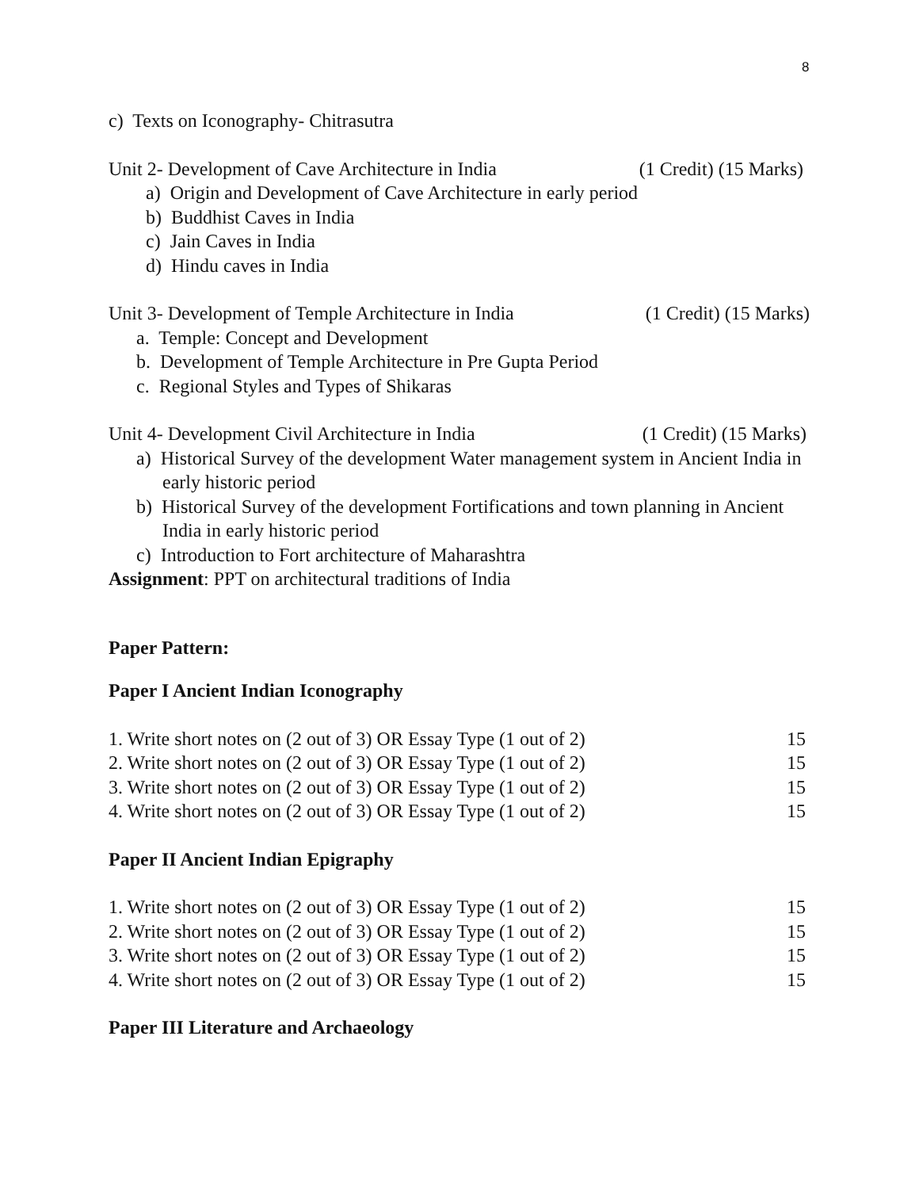8
c) Texts on Iconography- Chitrasutra
Unit 2- Development of Cave Architecture in India (1 Credit) (15 Marks)
a) Origin and Development of Cave Architecture in early period
b) Buddhist Caves in India
c) Jain Caves in India
d) Hindu caves in India
Unit 3- Development of Temple Architecture in India (1 Credit) (15 Marks)
a. Temple: Concept and Development
b. Development of Temple Architecture in Pre Gupta Period
c. Regional Styles and Types of Shikaras
Unit 4- Development Civil Architecture in India (1 Credit) (15 Marks)
a) Historical Survey of the development Water management system in Ancient India in early historic period
b) Historical Survey of the development Fortifications and town planning in Ancient India in early historic period
c) Introduction to Fort architecture of Maharashtra
Assignment: PPT on architectural traditions of India
Paper Pattern:
Paper I Ancient Indian Iconography
| 1. Write short notes on (2 out of 3) OR Essay Type (1 out of 2) | 15 |
| 2. Write short notes on (2 out of 3) OR Essay Type (1 out of 2) | 15 |
| 3. Write short notes on (2 out of 3) OR Essay Type (1 out of 2) | 15 |
| 4. Write short notes on (2 out of 3) OR Essay Type (1 out of 2) | 15 |
Paper II Ancient Indian Epigraphy
| 1. Write short notes on (2 out of 3) OR Essay Type (1 out of 2) | 15 |
| 2. Write short notes on (2 out of 3) OR Essay Type (1 out of 2) | 15 |
| 3. Write short notes on (2 out of 3) OR Essay Type (1 out of 2) | 15 |
| 4. Write short notes on (2 out of 3) OR Essay Type (1 out of 2) | 15 |
Paper III Literature and Archaeology